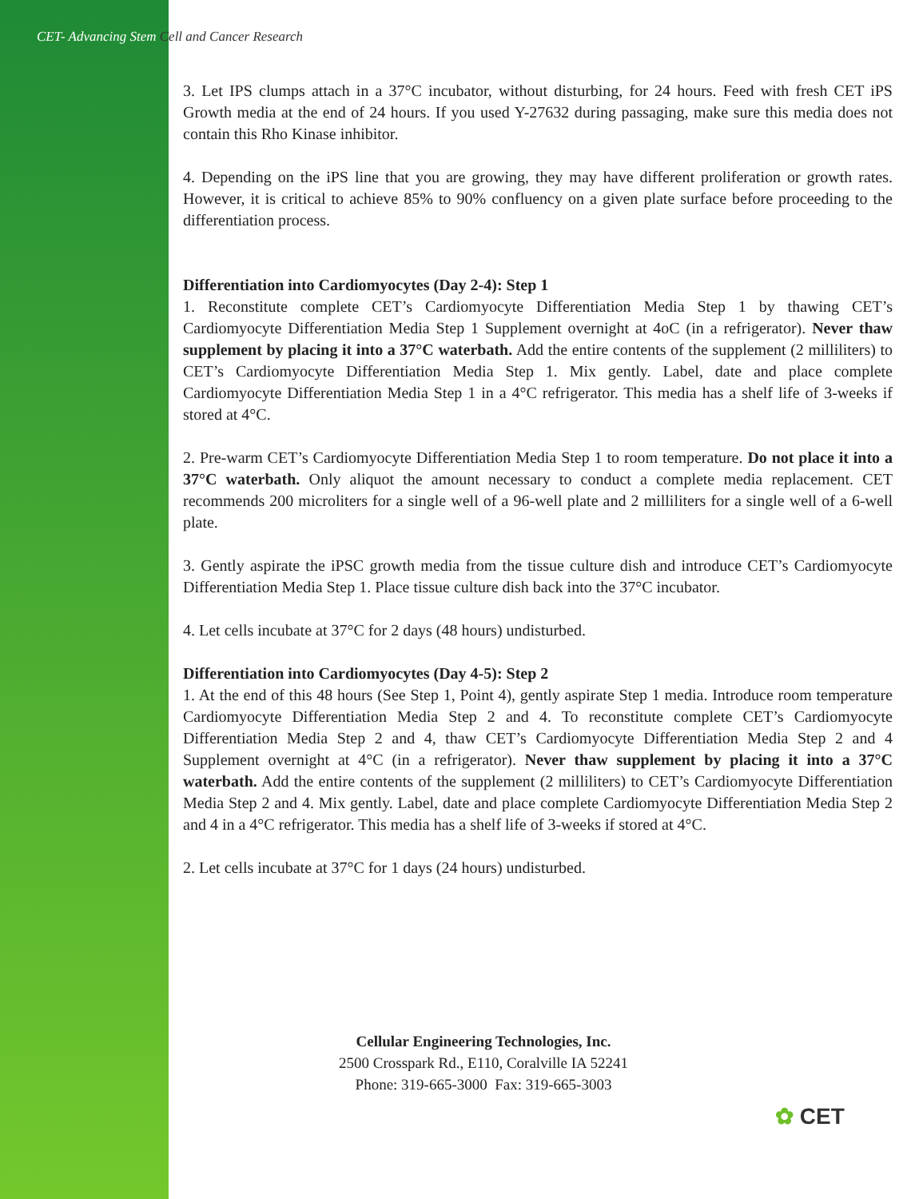CET- Advancing Stem Cell and Cancer Research
3. Let IPS clumps attach in a 37°C incubator, without disturbing, for 24 hours. Feed with fresh CET iPS Growth media at the end of 24 hours. If you used Y-27632 during passaging, make sure this media does not contain this Rho Kinase inhibitor.
4. Depending on the iPS line that you are growing, they may have different proliferation or growth rates. However, it is critical to achieve 85% to 90% confluency on a given plate surface before proceeding to the differentiation process.
Differentiation into Cardiomyocytes (Day 2-4): Step 1
1. Reconstitute complete CET’s Cardiomyocyte Differentiation Media Step 1 by thawing CET’s Cardiomyocyte Differentiation Media Step 1 Supplement overnight at 4oC (in a refrigerator). Never thaw supplement by placing it into a 37°C waterbath. Add the entire contents of the supplement (2 milliliters) to CET’s Cardiomyocyte Differentiation Media Step 1. Mix gently. Label, date and place complete Cardiomyocyte Differentiation Media Step 1 in a 4°C refrigerator. This media has a shelf life of 3-weeks if stored at 4°C.
2. Pre-warm CET’s Cardiomyocyte Differentiation Media Step 1 to room temperature. Do not place it into a 37°C waterbath. Only aliquot the amount necessary to conduct a complete media replacement. CET recommends 200 microliters for a single well of a 96-well plate and 2 milliliters for a single well of a 6-well plate.
3. Gently aspirate the iPSC growth media from the tissue culture dish and introduce CET’s Cardiomyocyte Differentiation Media Step 1. Place tissue culture dish back into the 37°C incubator.
4. Let cells incubate at 37°C for 2 days (48 hours) undisturbed.
Differentiation into Cardiomyocytes (Day 4-5): Step 2
1. At the end of this 48 hours (See Step 1, Point 4), gently aspirate Step 1 media. Introduce room temperature Cardiomyocyte Differentiation Media Step 2 and 4. To reconstitute complete CET’s Cardiomyocyte Differentiation Media Step 2 and 4, thaw CET’s Cardiomyocyte Differentiation Media Step 2 and 4 Supplement overnight at 4°C (in a refrigerator). Never thaw supplement by placing it into a 37°C waterbath. Add the entire contents of the supplement (2 milliliters) to CET’s Cardiomyocyte Differentiation Media Step 2 and 4. Mix gently. Label, date and place complete Cardiomyocyte Differentiation Media Step 2 and 4 in a 4°C refrigerator. This media has a shelf life of 3-weeks if stored at 4°C.
2. Let cells incubate at 37°C for 1 days (24 hours) undisturbed.
Cellular Engineering Technologies, Inc.
2500 Crosspark Rd., E110, Coralville IA 52241
Phone: 319-665-3000 Fax: 319-665-3003
✿ CET